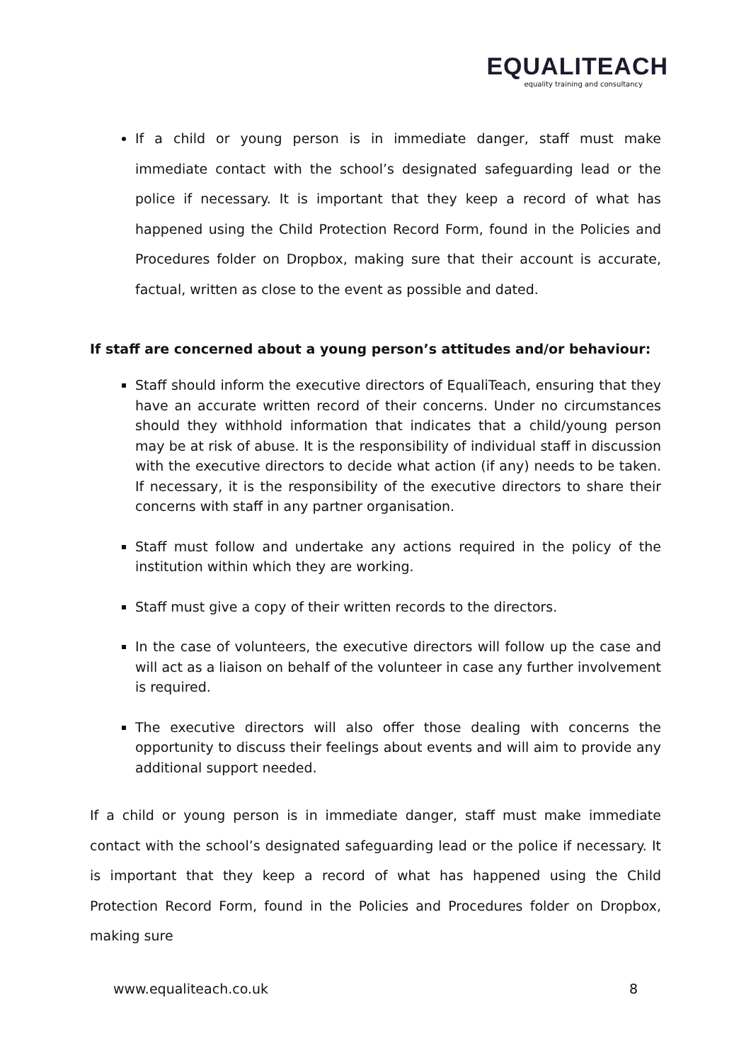EQUALITEACH
equality training and consultancy
If a child or young person is in immediate danger, staff must make immediate contact with the school’s designated safeguarding lead or the police if necessary. It is important that they keep a record of what has happened using the Child Protection Record Form, found in the Policies and Procedures folder on Dropbox, making sure that their account is accurate, factual, written as close to the event as possible and dated.
If staff are concerned about a young person’s attitudes and/or behaviour:
Staff should inform the executive directors of EqualiTeach, ensuring that they have an accurate written record of their concerns. Under no circumstances should they withhold information that indicates that a child/young person may be at risk of abuse. It is the responsibility of individual staff in discussion with the executive directors to decide what action (if any) needs to be taken. If necessary, it is the responsibility of the executive directors to share their concerns with staff in any partner organisation.
Staff must follow and undertake any actions required in the policy of the institution within which they are working.
Staff must give a copy of their written records to the directors.
In the case of volunteers, the executive directors will follow up the case and will act as a liaison on behalf of the volunteer in case any further involvement is required.
The executive directors will also offer those dealing with concerns the opportunity to discuss their feelings about events and will aim to provide any additional support needed.
If a child or young person is in immediate danger, staff must make immediate contact with the school’s designated safeguarding lead or the police if necessary. It is important that they keep a record of what has happened using the Child Protection Record Form, found in the Policies and Procedures folder on Dropbox, making sure
www.equaliteach.co.uk 8